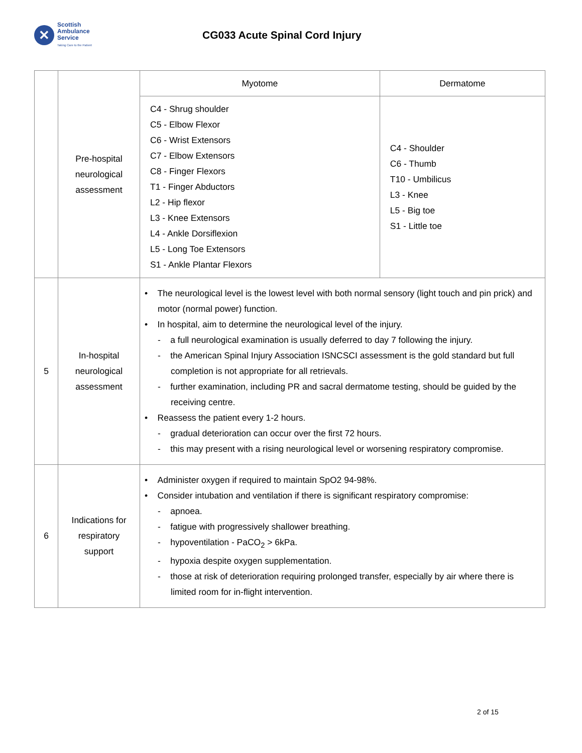✕
Scottish
Ambulance
Service
Taking Care to the Patient
CG033 Acute Spinal Cord Injury
| | Pre-hospital neurological assessment | Myotome | Dermatome |
| | | C4 - Shrug shoulder C5 - Elbow Flexor C6 - Wrist Extensors C7 - Elbow Extensors C8 - Finger Flexors T1 - Finger Abductors L2 - Hip flexor L3 - Knee Extensors L4 - Ankle Dorsiflexion L5 - Long Toe Extensors S1 - Ankle Plantar Flexors | C4 - Shoulder C6 - Thumb T10 - Umbilicus L3 - Knee L5 - Big toe S1 - Little toe |
| 5 | In-hospital neurological assessment | • The neurological level is the lowest level with both normal sensory (light touch and pin prick) and motor (normal power) function. • In hospital, aim to determine the neurological level of the injury. - a full neurological examination is usually deferred to day 7 following the injury. - the American Spinal Injury Association ISNCSCI assessment is the gold standard but full completion is not appropriate for all retrievals. - further examination, including PR and sacral dermatome testing, should be guided by the receiving centre. • Reassess the patient every 1-2 hours. - gradual deterioration can occur over the first 72 hours. - this may present with a rising neurological level or worsening respiratory compromise. | |
| 6 | Indications for respiratory support | • Administer oxygen if required to maintain SpO2 94-98%. • Consider intubation and ventilation if there is significant respiratory compromise: - apnoea. - fatigue with progressively shallower breathing. - hypoventilation - PaCO<sub>2</sub> > 6kPa. - hypoxia despite oxygen supplementation. - those at risk of deterioration requiring prolonged transfer, especially by air where there is limited room for in-flight intervention. | |
2 of 15